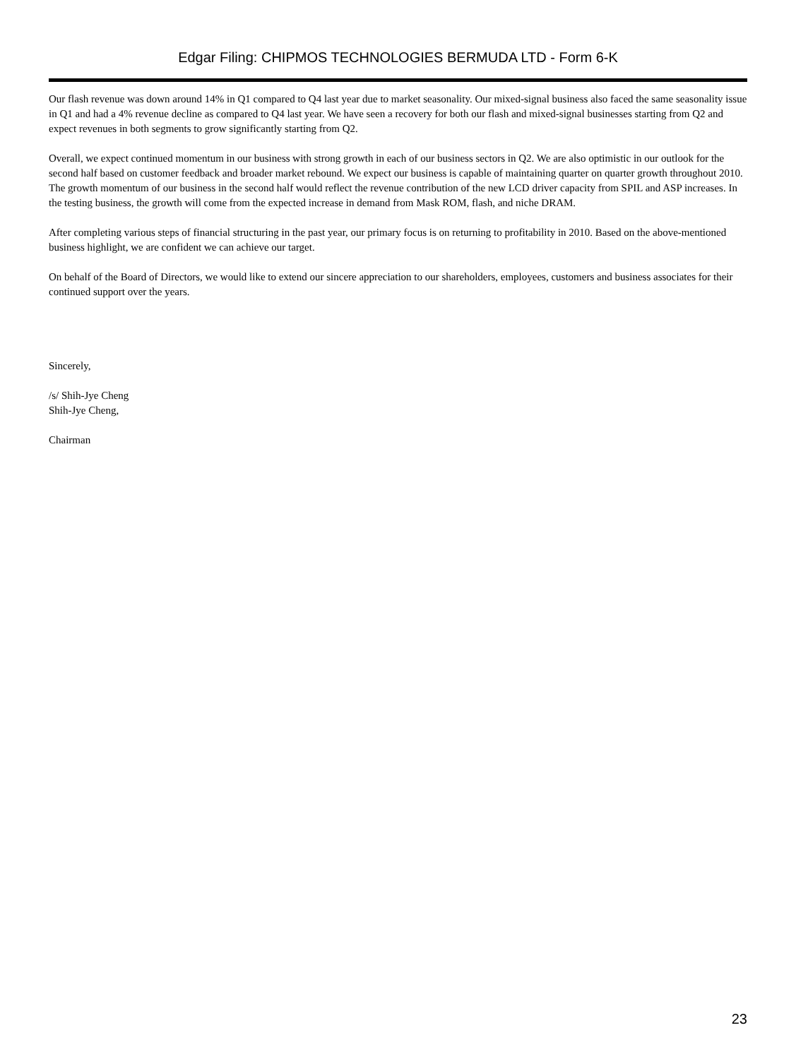Edgar Filing: CHIPMOS TECHNOLOGIES BERMUDA LTD - Form 6-K
Our flash revenue was down around 14% in Q1 compared to Q4 last year due to market seasonality. Our mixed-signal business also faced the same seasonality issue in Q1 and had a 4% revenue decline as compared to Q4 last year. We have seen a recovery for both our flash and mixed-signal businesses starting from Q2 and expect revenues in both segments to grow significantly starting from Q2.
Overall, we expect continued momentum in our business with strong growth in each of our business sectors in Q2. We are also optimistic in our outlook for the second half based on customer feedback and broader market rebound. We expect our business is capable of maintaining quarter on quarter growth throughout 2010. The growth momentum of our business in the second half would reflect the revenue contribution of the new LCD driver capacity from SPIL and ASP increases. In the testing business, the growth will come from the expected increase in demand from Mask ROM, flash, and niche DRAM.
After completing various steps of financial structuring in the past year, our primary focus is on returning to profitability in 2010. Based on the above-mentioned business highlight, we are confident we can achieve our target.
On behalf of the Board of Directors, we would like to extend our sincere appreciation to our shareholders, employees, customers and business associates for their continued support over the years.
Sincerely,
/s/ Shih-Jye Cheng
Shih-Jye Cheng,
Chairman
23